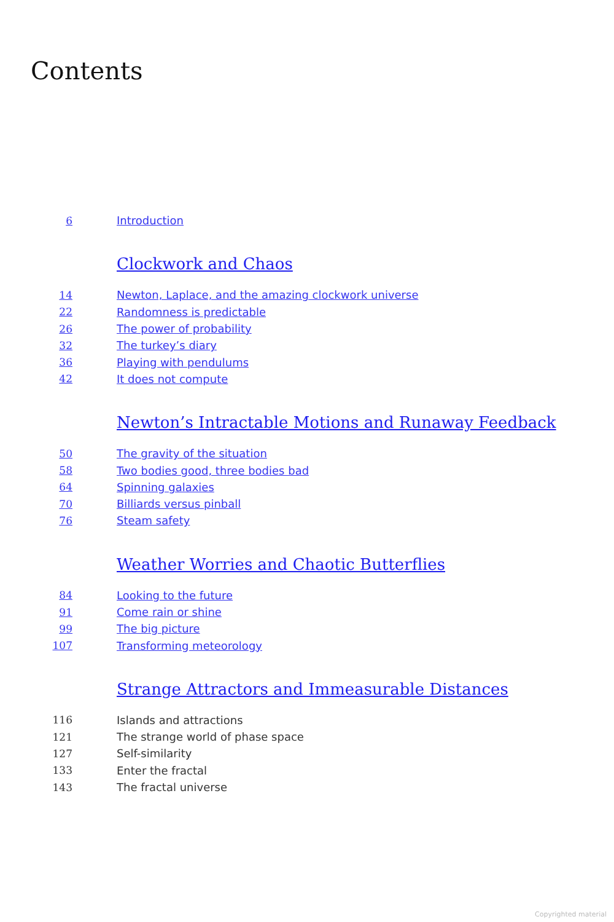Contents
6 Introduction
Clockwork and Chaos
14 Newton, Laplace, and the amazing clockwork universe
22 Randomness is predictable
26 The power of probability
32 The turkey’s diary
36 Playing with pendulums
42 It does not compute
Newton’s Intractable Motions and Runaway Feedback
50 The gravity of the situation
58 Two bodies good, three bodies bad
64 Spinning galaxies
70 Billiards versus pinball
76 Steam safety
Weather Worries and Chaotic Butterflies
84 Looking to the future
91 Come rain or shine
99 The big picture
107 Transforming meteorology
Strange Attractors and Immeasurable Distances
116 Islands and attractions
121 The strange world of phase space
127 Self-similarity
133 Enter the fractal
143 The fractal universe
Copyrighted material